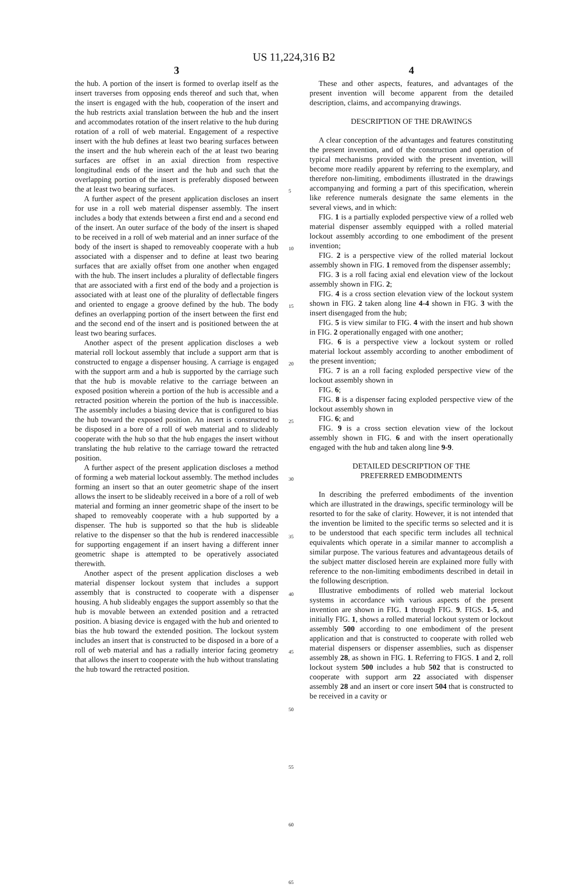US 11,224,316 B2
3
the hub. A portion of the insert is formed to overlap itself as the insert traverses from opposing ends thereof and such that, when the insert is engaged with the hub, cooperation of the insert and the hub restricts axial translation between the hub and the insert and accommodates rotation of the insert relative to the hub during rotation of a roll of web material. Engagement of a respective insert with the hub defines at least two bearing surfaces between the insert and the hub wherein each of the at least two bearing surfaces are offset in an axial direction from respective longitudinal ends of the insert and the hub and such that the overlapping portion of the insert is preferably disposed between the at least two bearing surfaces.
A further aspect of the present application discloses an insert for use in a roll web material dispenser assembly. The insert includes a body that extends between a first end and a second end of the insert. An outer surface of the body of the insert is shaped to be received in a roll of web material and an inner surface of the body of the insert is shaped to removeably cooperate with a hub associated with a dispenser and to define at least two bearing surfaces that are axially offset from one another when engaged with the hub. The insert includes a plurality of deflectable fingers that are associated with a first end of the body and a projection is associated with at least one of the plurality of deflectable fingers and oriented to engage a groove defined by the hub. The body defines an overlapping portion of the insert between the first end and the second end of the insert and is positioned between the at least two bearing surfaces.
Another aspect of the present application discloses a web material roll lockout assembly that include a support arm that is constructed to engage a dispenser housing. A carriage is engaged with the support arm and a hub is supported by the carriage such that the hub is movable relative to the carriage between an exposed position wherein a portion of the hub is accessible and a retracted position wherein the portion of the hub is inaccessible. The assembly includes a biasing device that is configured to bias the hub toward the exposed position. An insert is constructed to be disposed in a bore of a roll of web material and to slideably cooperate with the hub so that the hub engages the insert without translating the hub relative to the carriage toward the retracted position.
A further aspect of the present application discloses a method of forming a web material lockout assembly. The method includes forming an insert so that an outer geometric shape of the insert allows the insert to be slideably received in a bore of a roll of web material and forming an inner geometric shape of the insert to be shaped to removeably cooperate with a hub supported by a dispenser. The hub is supported so that the hub is slideable relative to the dispenser so that the hub is rendered inaccessible for supporting engagement if an insert having a different inner geometric shape is attempted to be operatively associated therewith.
Another aspect of the present application discloses a web material dispenser lockout system that includes a support assembly that is constructed to cooperate with a dispenser housing. A hub slideably engages the support assembly so that the hub is movable between an extended position and a retracted position. A biasing device is engaged with the hub and oriented to bias the hub toward the extended position. The lockout system includes an insert that is constructed to be disposed in a bore of a roll of web material and has a radially interior facing geometry that allows the insert to cooperate with the hub without translating the hub toward the retracted position.
5
10
15
20
25
30
35
40
45
50
55
60
65
4
These and other aspects, features, and advantages of the present invention will become apparent from the detailed description, claims, and accompanying drawings.
DESCRIPTION OF THE DRAWINGS
A clear conception of the advantages and features constituting the present invention, and of the construction and operation of typical mechanisms provided with the present invention, will become more readily apparent by referring to the exemplary, and therefore non-limiting, embodiments illustrated in the drawings accompanying and forming a part of this specification, wherein like reference numerals designate the same elements in the several views, and in which:
FIG. 1 is a partially exploded perspective view of a rolled web material dispenser assembly equipped with a rolled material lockout assembly according to one embodiment of the present invention;
FIG. 2 is a perspective view of the rolled material lockout assembly shown in FIG. 1 removed from the dispenser assembly;
FIG. 3 is a roll facing axial end elevation view of the lockout assembly shown in FIG. 2;
FIG. 4 is a cross section elevation view of the lockout system shown in FIG. 2 taken along line 4-4 shown in FIG. 3 with the insert disengaged from the hub;
FIG. 5 is view similar to FIG. 4 with the insert and hub shown in FIG. 2 operationally engaged with one another;
FIG. 6 is a perspective view a lockout system or rolled material lockout assembly according to another embodiment of the present invention;
FIG. 7 is an a roll facing exploded perspective view of the lockout assembly shown in
FIG. 6;
FIG. 8 is a dispenser facing exploded perspective view of the lockout assembly shown in
FIG. 6; and
FIG. 9 is a cross section elevation view of the lockout assembly shown in FIG. 6 and with the insert operationally engaged with the hub and taken along line 9-9.
DETAILED DESCRIPTION OF THE
PREFERRED EMBODIMENTS
In describing the preferred embodiments of the invention which are illustrated in the drawings, specific terminology will be resorted to for the sake of clarity. However, it is not intended that the invention be limited to the specific terms so selected and it is to be understood that each specific term includes all technical equivalents which operate in a similar manner to accomplish a similar purpose. The various features and advantageous details of the subject matter disclosed herein are explained more fully with reference to the non-limiting embodiments described in detail in the following description.
Illustrative embodiments of rolled web material lockout systems in accordance with various aspects of the present invention are shown in FIG. 1 through FIG. 9. FIGS. 1-5, and initially FIG. 1, shows a rolled material lockout system or lockout assembly 500 according to one embodiment of the present application and that is constructed to cooperate with rolled web material dispensers or dispenser assemblies, such as dispenser assembly 28, as shown in FIG. 1. Referring to FIGS. 1 and 2, roll lockout system 500 includes a hub 502 that is constructed to cooperate with support arm 22 associated with dispenser assembly 28 and an insert or core insert 504 that is constructed to be received in a cavity or